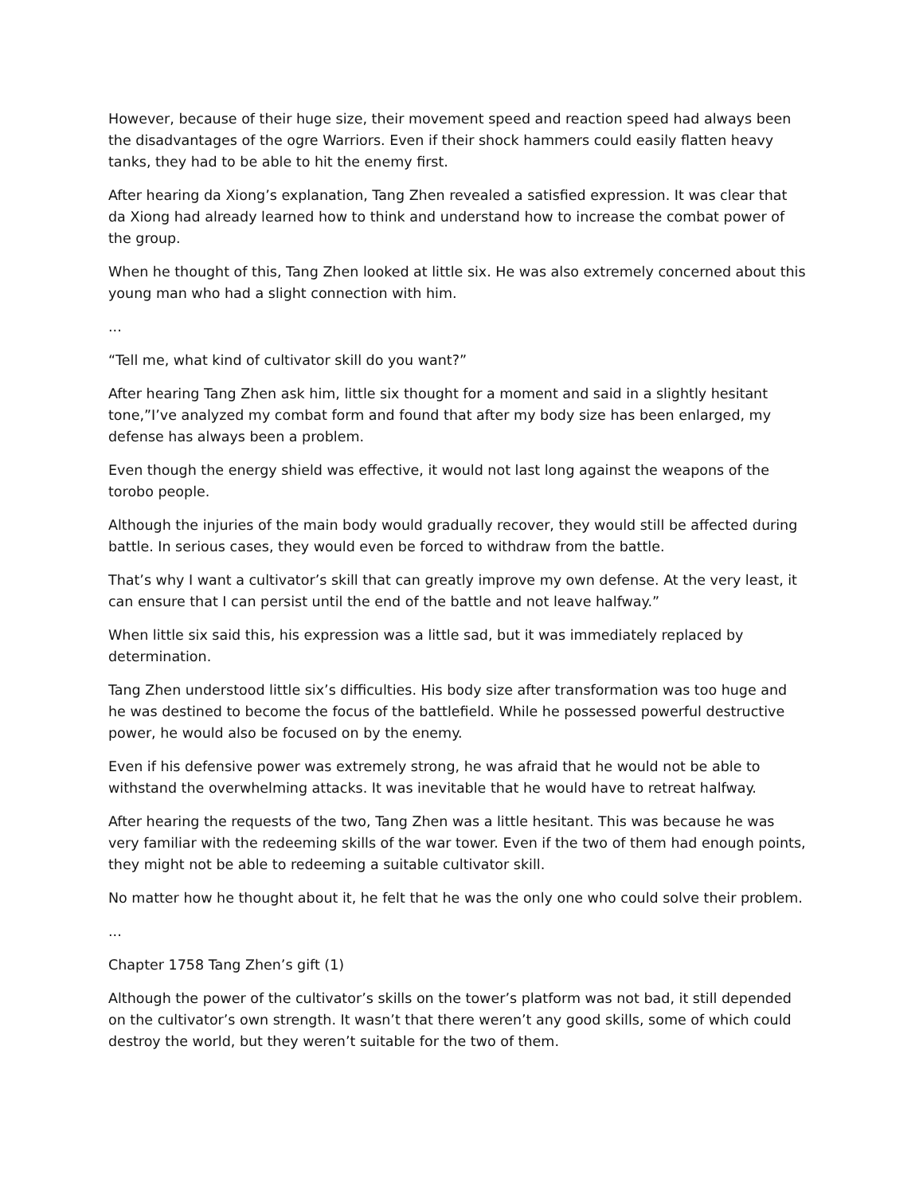However, because of their huge size, their movement speed and reaction speed had always been the disadvantages of the ogre Warriors. Even if their shock hammers could easily flatten heavy tanks, they had to be able to hit the enemy first.
After hearing da Xiong’s explanation, Tang Zhen revealed a satisfied expression. It was clear that da Xiong had already learned how to think and understand how to increase the combat power of the group.
When he thought of this, Tang Zhen looked at little six. He was also extremely concerned about this young man who had a slight connection with him.
...
“Tell me, what kind of cultivator skill do you want?”
After hearing Tang Zhen ask him, little six thought for a moment and said in a slightly hesitant tone,”I’ve analyzed my combat form and found that after my body size has been enlarged, my defense has always been a problem.
Even though the energy shield was effective, it would not last long against the weapons of the torobo people.
Although the injuries of the main body would gradually recover, they would still be affected during battle. In serious cases, they would even be forced to withdraw from the battle.
That’s why I want a cultivator’s skill that can greatly improve my own defense. At the very least, it can ensure that I can persist until the end of the battle and not leave halfway.”
When little six said this, his expression was a little sad, but it was immediately replaced by determination.
Tang Zhen understood little six’s difficulties. His body size after transformation was too huge and he was destined to become the focus of the battlefield. While he possessed powerful destructive power, he would also be focused on by the enemy.
Even if his defensive power was extremely strong, he was afraid that he would not be able to withstand the overwhelming attacks. It was inevitable that he would have to retreat halfway.
After hearing the requests of the two, Tang Zhen was a little hesitant. This was because he was very familiar with the redeeming skills of the war tower. Even if the two of them had enough points, they might not be able to redeeming a suitable cultivator skill.
No matter how he thought about it, he felt that he was the only one who could solve their problem.
...
Chapter 1758 Tang Zhen’s gift (1)
Although the power of the cultivator’s skills on the tower’s platform was not bad, it still depended on the cultivator’s own strength. It wasn’t that there weren’t any good skills, some of which could destroy the world, but they weren’t suitable for the two of them.